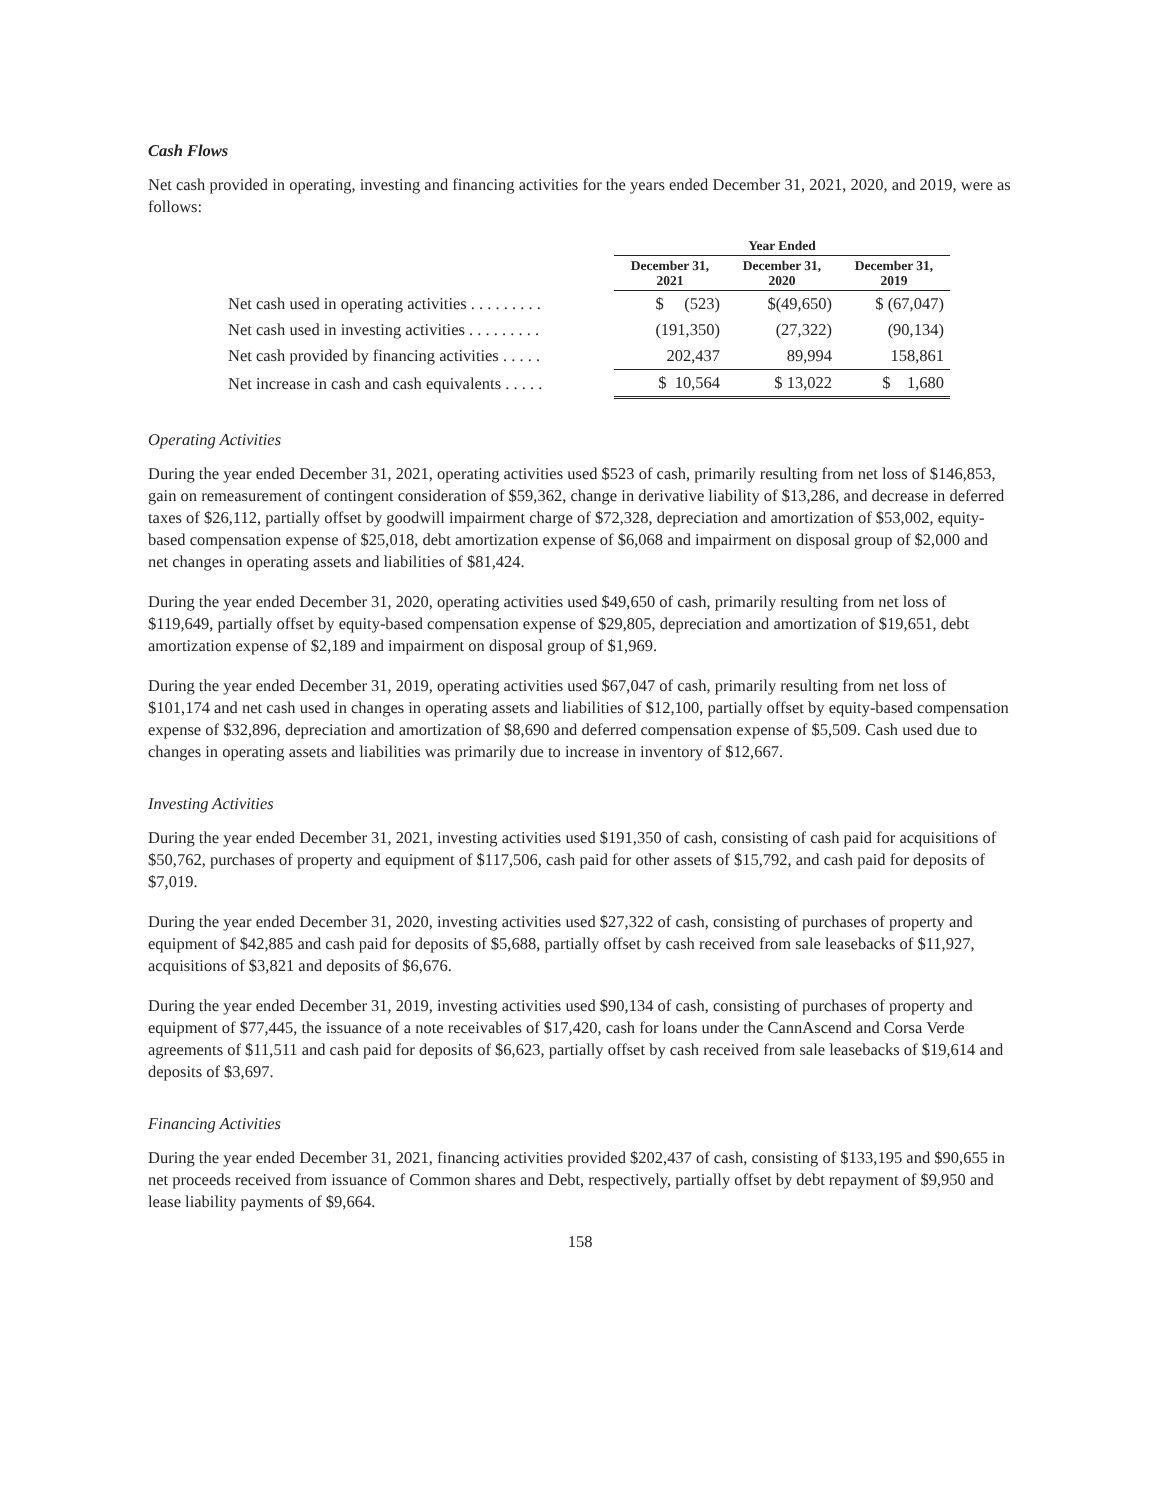Cash Flows
Net cash provided in operating, investing and financing activities for the years ended December 31, 2021, 2020, and 2019, were as follows:
| | Year Ended | | |
| --- | --- | --- | --- |
| | December 31, 2021 | December 31, 2020 | December 31, 2019 |
| Net cash used in operating activities . . . . . . . . . | $ (523) | $(49,650) | $ (67,047) |
| Net cash used in investing activities . . . . . . . . . | (191,350) | (27,322) | (90,134) |
| Net cash provided by financing activities . . . . . | 202,437 | 89,994 | 158,861 |
| Net increase in cash and cash equivalents . . . . . | $ 10,564 | $ 13,022 | $ 1,680 |
Operating Activities
During the year ended December 31, 2021, operating activities used $523 of cash, primarily resulting from net loss of $146,853, gain on remeasurement of contingent consideration of $59,362, change in derivative liability of $13,286, and decrease in deferred taxes of $26,112, partially offset by goodwill impairment charge of $72,328, depreciation and amortization of $53,002, equity-based compensation expense of $25,018, debt amortization expense of $6,068 and impairment on disposal group of $2,000 and net changes in operating assets and liabilities of $81,424.
During the year ended December 31, 2020, operating activities used $49,650 of cash, primarily resulting from net loss of $119,649, partially offset by equity-based compensation expense of $29,805, depreciation and amortization of $19,651, debt amortization expense of $2,189 and impairment on disposal group of $1,969.
During the year ended December 31, 2019, operating activities used $67,047 of cash, primarily resulting from net loss of $101,174 and net cash used in changes in operating assets and liabilities of $12,100, partially offset by equity-based compensation expense of $32,896, depreciation and amortization of $8,690 and deferred compensation expense of $5,509. Cash used due to changes in operating assets and liabilities was primarily due to increase in inventory of $12,667.
Investing Activities
During the year ended December 31, 2021, investing activities used $191,350 of cash, consisting of cash paid for acquisitions of $50,762, purchases of property and equipment of $117,506, cash paid for other assets of $15,792, and cash paid for deposits of $7,019.
During the year ended December 31, 2020, investing activities used $27,322 of cash, consisting of purchases of property and equipment of $42,885 and cash paid for deposits of $5,688, partially offset by cash received from sale leasebacks of $11,927, acquisitions of $3,821 and deposits of $6,676.
During the year ended December 31, 2019, investing activities used $90,134 of cash, consisting of purchases of property and equipment of $77,445, the issuance of a note receivables of $17,420, cash for loans under the CannAscend and Corsa Verde agreements of $11,511 and cash paid for deposits of $6,623, partially offset by cash received from sale leasebacks of $19,614 and deposits of $3,697.
Financing Activities
During the year ended December 31, 2021, financing activities provided $202,437 of cash, consisting of $133,195 and $90,655 in net proceeds received from issuance of Common shares and Debt, respectively, partially offset by debt repayment of $9,950 and lease liability payments of $9,664.
158